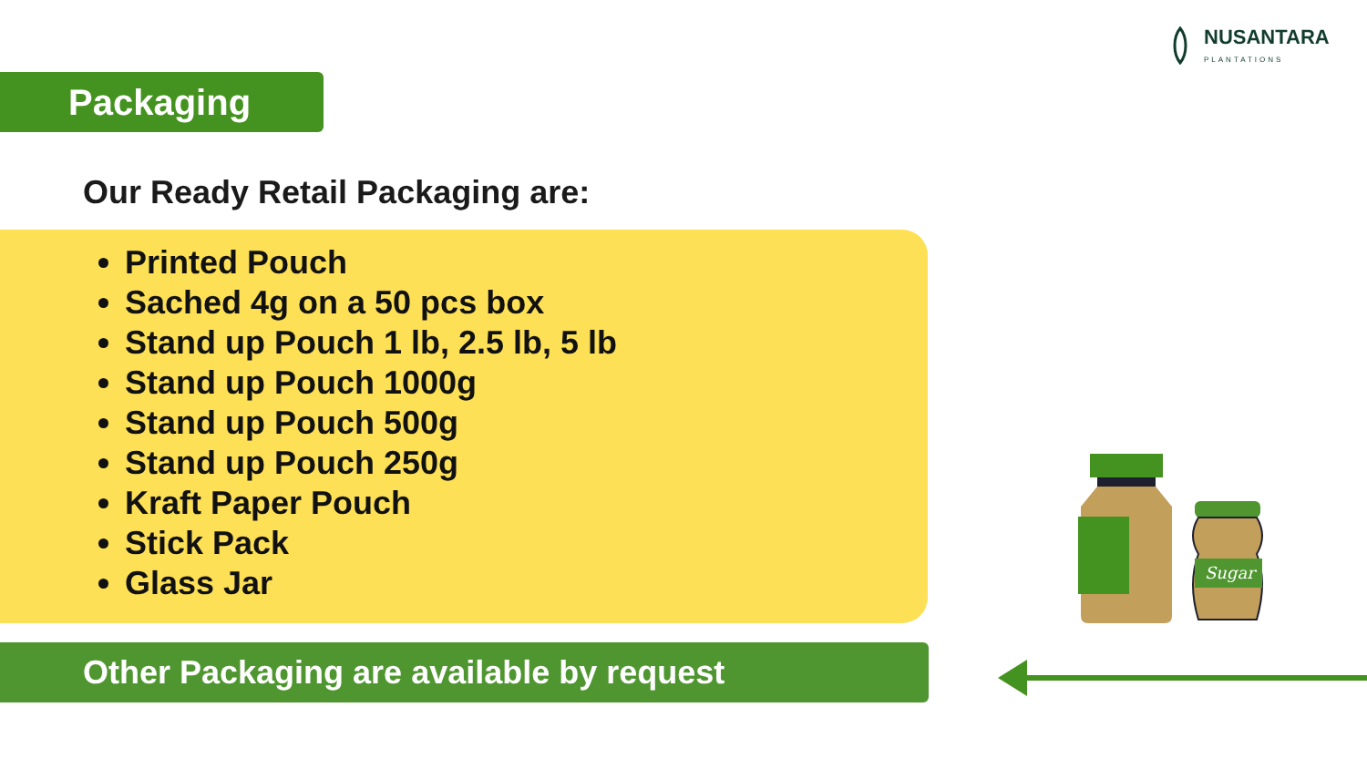NUSANTARA
PLANTATIONS
Packaging
Our Ready Retail Packaging are:
Printed Pouch
Sached 4g on a 50 pcs box
Stand up Pouch 1 lb, 2.5 lb, 5 lb
Stand up Pouch 1000g
Stand up Pouch 500g
Stand up Pouch 250g
Kraft Paper Pouch
Stick Pack
Glass Jar
Sugar
Other Packaging are available by request